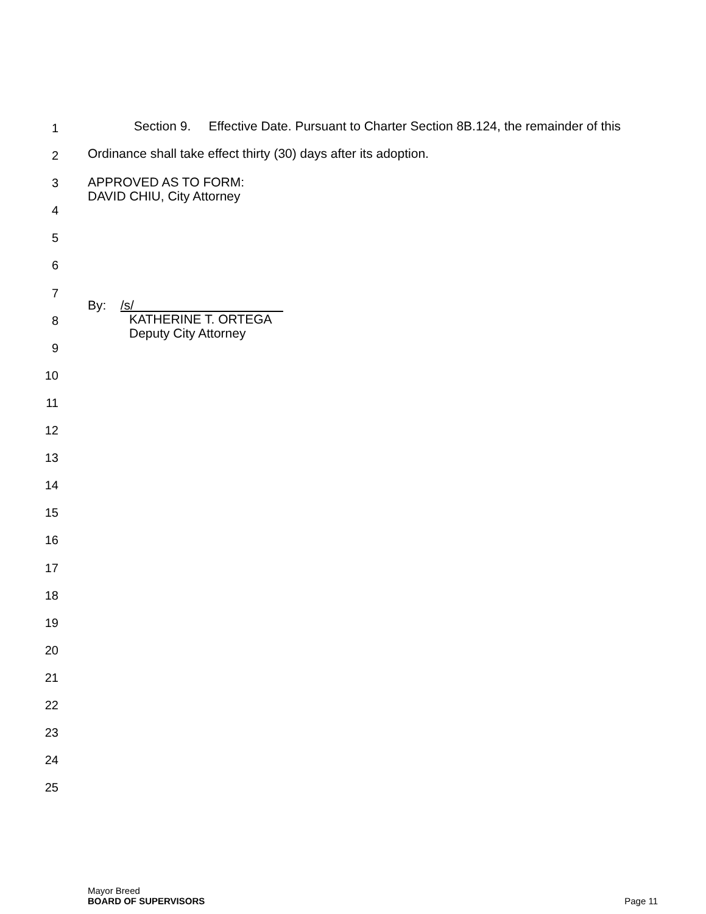1
Section 9. Effective Date. Pursuant to Charter Section 8B.124, the remainder of this
2
Ordinance shall take effect thirty (30) days after its adoption.
3
APPROVED AS TO FORM:
DAVID CHIU, City Attorney
4
5
6
7
By: /s/
KATHERINE T. ORTEGA
Deputy City Attorney
8
9
10
11
12
13
14
15
16
17
18
19
20
21
22
23
24
25
Mayor Breed
BOARD OF SUPERVISORS Page 11